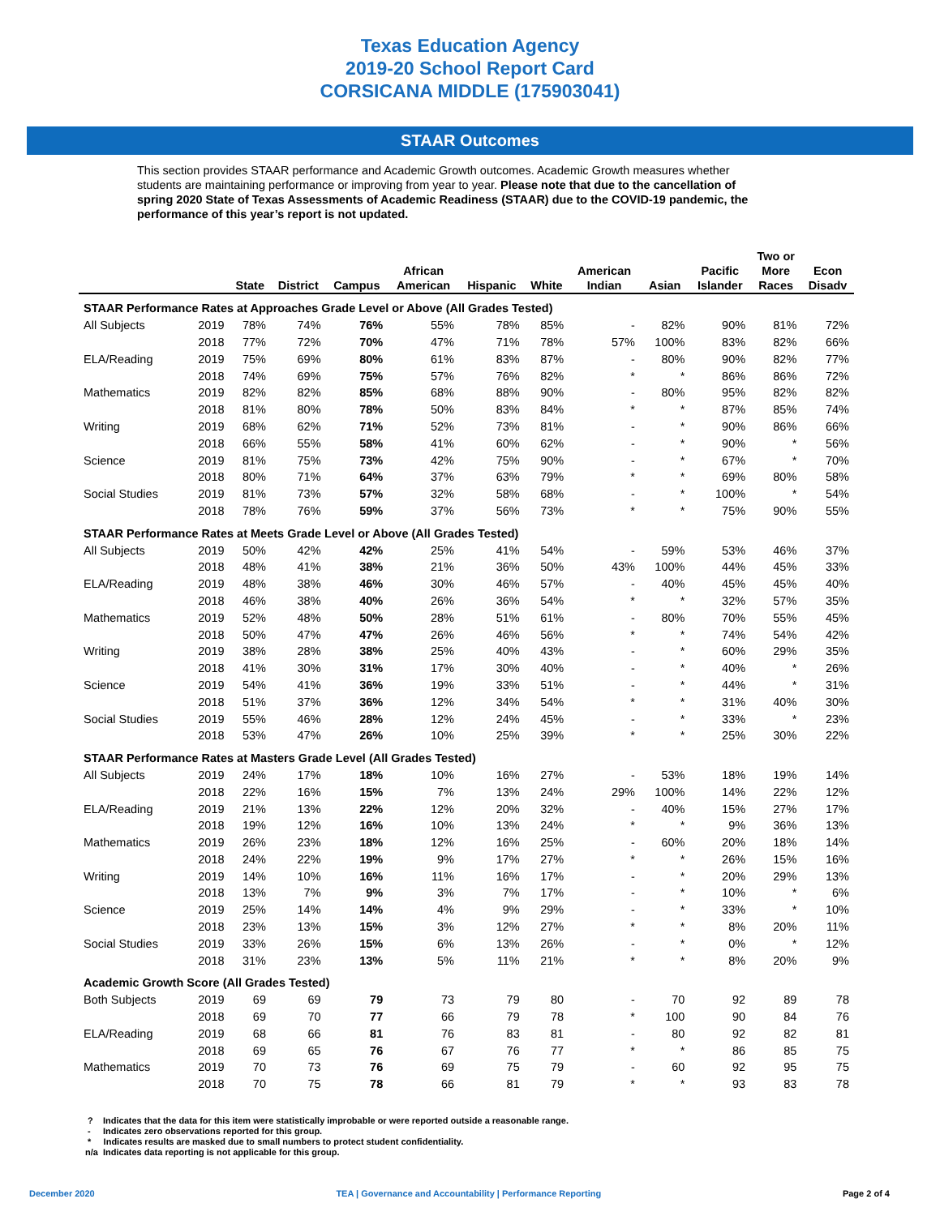Texas Education Agency
2019-20 School Report Card
CORSICANA MIDDLE (175903041)
STAAR Outcomes
This section provides STAAR performance and Academic Growth outcomes. Academic Growth measures whether students are maintaining performance or improving from year to year. Please note that due to the cancellation of spring 2020 State of Texas Assessments of Academic Readiness (STAAR) due to the COVID-19 pandemic, the performance of this year’s report is not updated.
| | | State | District | Campus | African American | Hispanic | White | American Indian | Asian | Pacific Islander | Two or More Races | Econ Disadv |
| --- | --- | --- | --- | --- | --- | --- | --- | --- | --- | --- | --- | --- |
| STAAR Performance Rates at Approaches Grade Level or Above (All Grades Tested) | | | | | | | | | | | | |
| All Subjects | 2019 | 78% | 74% | 76% | 55% | 78% | 85% | - | 82% | 90% | 81% | 72% |
| | 2018 | 77% | 72% | 70% | 47% | 71% | 78% | 57% | 100% | 83% | 82% | 66% |
| ELA/Reading | 2019 | 75% | 69% | 80% | 61% | 83% | 87% | - | 80% | 90% | 82% | 77% |
| | 2018 | 74% | 69% | 75% | 57% | 76% | 82% | * | * | 86% | 86% | 72% |
| Mathematics | 2019 | 82% | 82% | 85% | 68% | 88% | 90% | - | 80% | 95% | 82% | 82% |
| | 2018 | 81% | 80% | 78% | 50% | 83% | 84% | * | * | 87% | 85% | 74% |
| Writing | 2019 | 68% | 62% | 71% | 52% | 73% | 81% | - | * | 90% | 86% | 66% |
| | 2018 | 66% | 55% | 58% | 41% | 60% | 62% | - | * | 90% | * | 56% |
| Science | 2019 | 81% | 75% | 73% | 42% | 75% | 90% | - | * | 67% | * | 70% |
| | 2018 | 80% | 71% | 64% | 37% | 63% | 79% | * | * | 69% | 80% | 58% |
| Social Studies | 2019 | 81% | 73% | 57% | 32% | 58% | 68% | - | * | 100% | * | 54% |
| | 2018 | 78% | 76% | 59% | 37% | 56% | 73% | * | * | 75% | 90% | 55% |
| STAAR Performance Rates at Meets Grade Level or Above (All Grades Tested) | | | | | | | | | | | | |
| All Subjects | 2019 | 50% | 42% | 42% | 25% | 41% | 54% | - | 59% | 53% | 46% | 37% |
| | 2018 | 48% | 41% | 38% | 21% | 36% | 50% | 43% | 100% | 44% | 45% | 33% |
| ELA/Reading | 2019 | 48% | 38% | 46% | 30% | 46% | 57% | - | 40% | 45% | 45% | 40% |
| | 2018 | 46% | 38% | 40% | 26% | 36% | 54% | * | * | 32% | 57% | 35% |
| Mathematics | 2019 | 52% | 48% | 50% | 28% | 51% | 61% | - | 80% | 70% | 55% | 45% |
| | 2018 | 50% | 47% | 47% | 26% | 46% | 56% | * | * | 74% | 54% | 42% |
| Writing | 2019 | 38% | 28% | 38% | 25% | 40% | 43% | - | * | 60% | 29% | 35% |
| | 2018 | 41% | 30% | 31% | 17% | 30% | 40% | - | * | 40% | * | 26% |
| Science | 2019 | 54% | 41% | 36% | 19% | 33% | 51% | - | * | 44% | * | 31% |
| | 2018 | 51% | 37% | 36% | 12% | 34% | 54% | * | * | 31% | 40% | 30% |
| Social Studies | 2019 | 55% | 46% | 28% | 12% | 24% | 45% | - | * | 33% | * | 23% |
| | 2018 | 53% | 47% | 26% | 10% | 25% | 39% | * | * | 25% | 30% | 22% |
| STAAR Performance Rates at Masters Grade Level (All Grades Tested) | | | | | | | | | | | | |
| All Subjects | 2019 | 24% | 17% | 18% | 10% | 16% | 27% | - | 53% | 18% | 19% | 14% |
| | 2018 | 22% | 16% | 15% | 7% | 13% | 24% | 29% | 100% | 14% | 22% | 12% |
| ELA/Reading | 2019 | 21% | 13% | 22% | 12% | 20% | 32% | - | 40% | 15% | 27% | 17% |
| | 2018 | 19% | 12% | 16% | 10% | 13% | 24% | * | * | 9% | 36% | 13% |
| Mathematics | 2019 | 26% | 23% | 18% | 12% | 16% | 25% | - | 60% | 20% | 18% | 14% |
| | 2018 | 24% | 22% | 19% | 9% | 17% | 27% | * | * | 26% | 15% | 16% |
| Writing | 2019 | 14% | 10% | 16% | 11% | 16% | 17% | - | * | 20% | 29% | 13% |
| | 2018 | 13% | 7% | 9% | 3% | 7% | 17% | - | * | 10% | * | 6% |
| Science | 2019 | 25% | 14% | 14% | 4% | 9% | 29% | - | * | 33% | * | 10% |
| | 2018 | 23% | 13% | 15% | 3% | 12% | 27% | * | * | 8% | 20% | 11% |
| Social Studies | 2019 | 33% | 26% | 15% | 6% | 13% | 26% | - | * | 0% | * | 12% |
| | 2018 | 31% | 23% | 13% | 5% | 11% | 21% | * | * | 8% | 20% | 9% |
| Academic Growth Score (All Grades Tested) | | | | | | | | | | | | |
| Both Subjects | 2019 | 69 | 69 | 79 | 73 | 79 | 80 | - | 70 | 92 | 89 | 78 |
| | 2018 | 69 | 70 | 77 | 66 | 79 | 78 | * | 100 | 90 | 84 | 76 |
| ELA/Reading | 2019 | 68 | 66 | 81 | 76 | 83 | 81 | - | 80 | 92 | 82 | 81 |
| | 2018 | 69 | 65 | 76 | 67 | 76 | 77 | * | * | 86 | 85 | 75 |
| Mathematics | 2019 | 70 | 73 | 76 | 69 | 75 | 79 | - | 60 | 92 | 95 | 75 |
| | 2018 | 70 | 75 | 78 | 66 | 81 | 79 | * | * | 93 | 83 | 78 |
? Indicates that the data for this item were statistically improbable or were reported outside a reasonable range.
- Indicates zero observations reported for this group.
* Indicates results are masked due to small numbers to protect student confidentiality.
n/a Indicates data reporting is not applicable for this group.
December 2020 TEA | Governance and Accountability | Performance Reporting Page 2 of 4